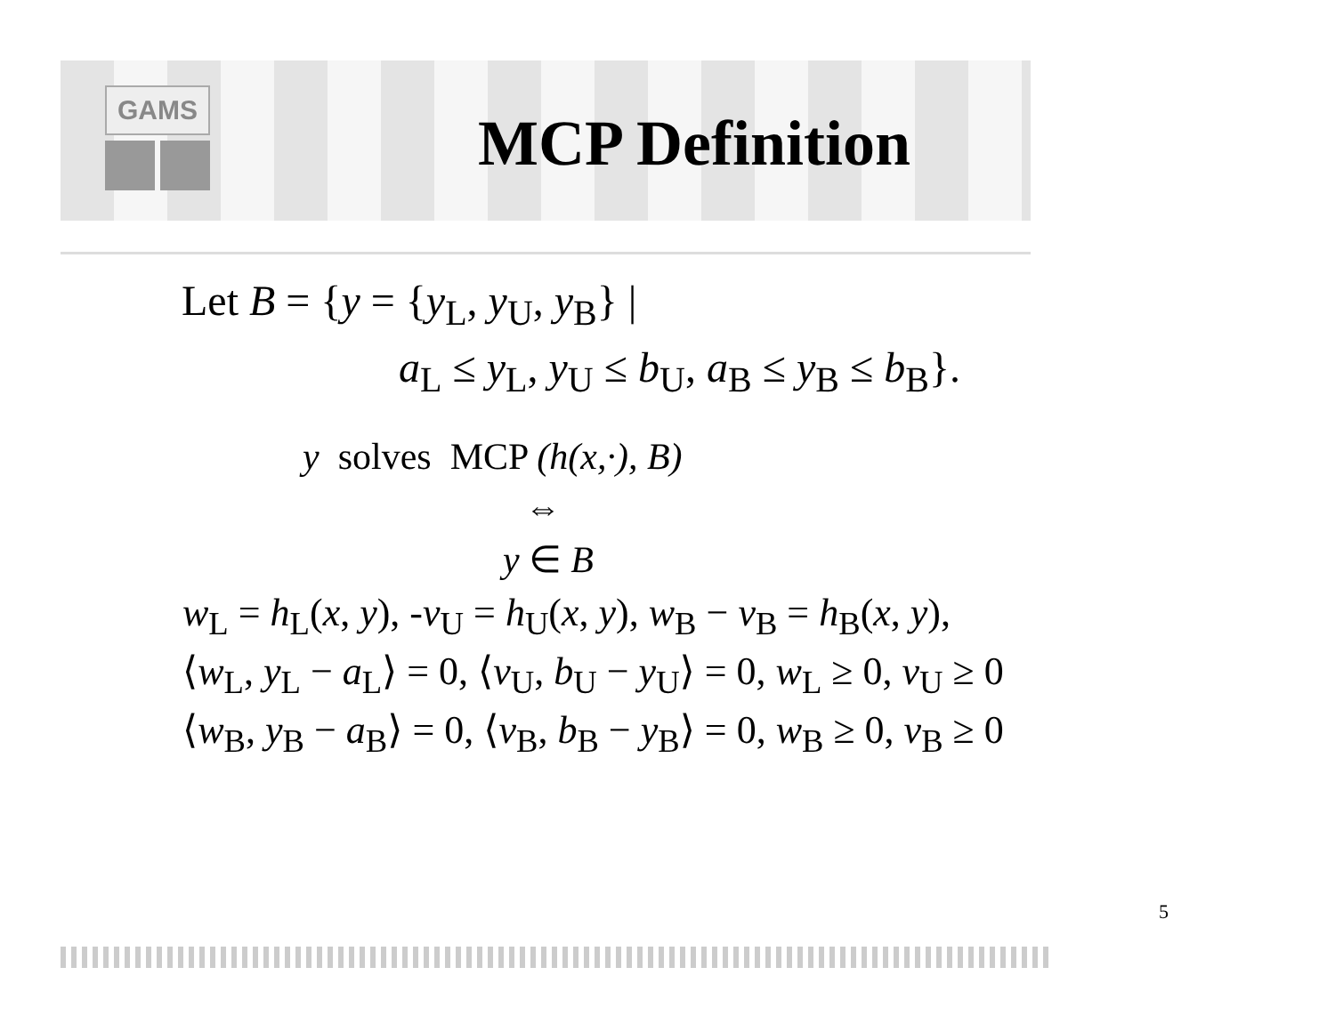GAMS
MCP Definition
Let B = {y = {y<sub>L</sub>, y<sub>U</sub>, y<sub>B</sub>} |
a<sub>L</sub> ≤ y<sub>L</sub>, y<sub>U</sub> ≤ b<sub>U</sub>, a<sub>B</sub> ≤ y<sub>B</sub> ≤ b<sub>B</sub>}.
y solves MCP (h(x,·), B)
⇔
y ∈ B
w<sub>L</sub> = h<sub>L</sub>(x, y), -v<sub>U</sub> = h<sub>U</sub>(x, y), w<sub>B</sub> − v<sub>B</sub> = h<sub>B</sub>(x, y),
⟨w<sub>L</sub>, y<sub>L</sub> − a<sub>L</sub>⟩ = 0, ⟨v<sub>U</sub>, b<sub>U</sub> − y<sub>U</sub>⟩ = 0, w<sub>L</sub> ≥ 0, v<sub>U</sub> ≥ 0
⟨w<sub>B</sub>, y<sub>B</sub> − a<sub>B</sub>⟩ = 0, ⟨v<sub>B</sub>, b<sub>B</sub> − y<sub>B</sub>⟩ = 0, w<sub>B</sub> ≥ 0, v<sub>B</sub> ≥ 0
5